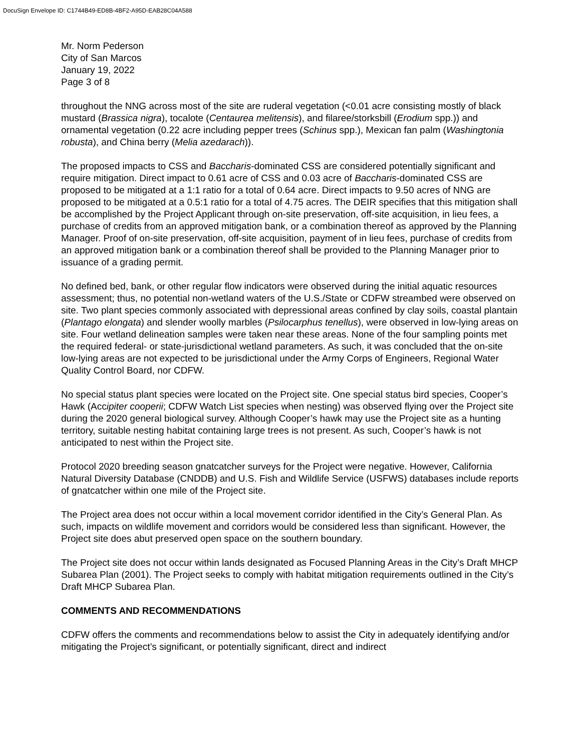DocuSign Envelope ID: C1744B49-ED8B-4BF2-A95D-EAB28C04A588
Mr. Norm Pederson
City of San Marcos
January 19, 2022
Page 3 of 8
throughout the NNG across most of the site are ruderal vegetation (<0.01 acre consisting mostly of black mustard (Brassica nigra), tocalote (Centaurea melitensis), and filaree/storksbill (Erodium spp.)) and ornamental vegetation (0.22 acre including pepper trees (Schinus spp.), Mexican fan palm (Washingtonia robusta), and China berry (Melia azedarach)).
The proposed impacts to CSS and Baccharis-dominated CSS are considered potentially significant and require mitigation. Direct impact to 0.61 acre of CSS and 0.03 acre of Baccharis-dominated CSS are proposed to be mitigated at a 1:1 ratio for a total of 0.64 acre. Direct impacts to 9.50 acres of NNG are proposed to be mitigated at a 0.5:1 ratio for a total of 4.75 acres. The DEIR specifies that this mitigation shall be accomplished by the Project Applicant through on-site preservation, off-site acquisition, in lieu fees, a purchase of credits from an approved mitigation bank, or a combination thereof as approved by the Planning Manager. Proof of on-site preservation, off-site acquisition, payment of in lieu fees, purchase of credits from an approved mitigation bank or a combination thereof shall be provided to the Planning Manager prior to issuance of a grading permit.
No defined bed, bank, or other regular flow indicators were observed during the initial aquatic resources assessment; thus, no potential non-wetland waters of the U.S./State or CDFW streambed were observed on site. Two plant species commonly associated with depressional areas confined by clay soils, coastal plantain (Plantago elongata) and slender woolly marbles (Psilocarphus tenellus), were observed in low-lying areas on site. Four wetland delineation samples were taken near these areas. None of the four sampling points met the required federal- or state-jurisdictional wetland parameters. As such, it was concluded that the on-site low-lying areas are not expected to be jurisdictional under the Army Corps of Engineers, Regional Water Quality Control Board, nor CDFW.
No special status plant species were located on the Project site. One special status bird species, Cooper’s Hawk (Accipiter cooperii; CDFW Watch List species when nesting) was observed flying over the Project site during the 2020 general biological survey. Although Cooper’s hawk may use the Project site as a hunting territory, suitable nesting habitat containing large trees is not present. As such, Cooper’s hawk is not anticipated to nest within the Project site.
Protocol 2020 breeding season gnatcatcher surveys for the Project were negative. However, California Natural Diversity Database (CNDDB) and U.S. Fish and Wildlife Service (USFWS) databases include reports of gnatcatcher within one mile of the Project site.
The Project area does not occur within a local movement corridor identified in the City’s General Plan. As such, impacts on wildlife movement and corridors would be considered less than significant. However, the Project site does abut preserved open space on the southern boundary.
The Project site does not occur within lands designated as Focused Planning Areas in the City’s Draft MHCP Subarea Plan (2001). The Project seeks to comply with habitat mitigation requirements outlined in the City’s Draft MHCP Subarea Plan.
COMMENTS AND RECOMMENDATIONS
CDFW offers the comments and recommendations below to assist the City in adequately identifying and/or mitigating the Project’s significant, or potentially significant, direct and indirect